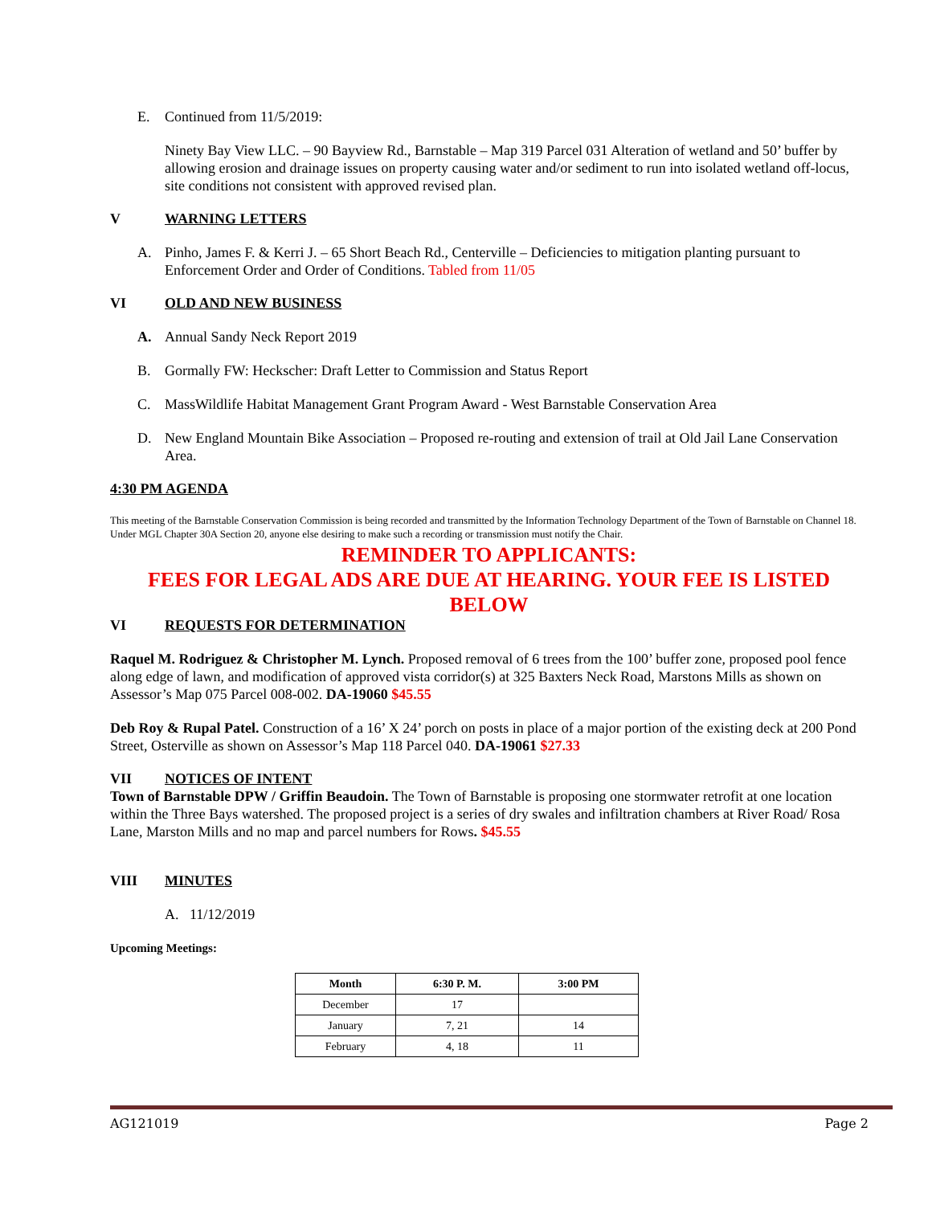E. Continued from 11/5/2019:
Ninety Bay View LLC. – 90 Bayview Rd., Barnstable – Map 319 Parcel 031 Alteration of wetland and 50’ buffer by allowing erosion and drainage issues on property causing water and/or sediment to run into isolated wetland off-locus, site conditions not consistent with approved revised plan.
V WARNING LETTERS
A. Pinho, James F. & Kerri J. – 65 Short Beach Rd., Centerville – Deficiencies to mitigation planting pursuant to Enforcement Order and Order of Conditions. Tabled from 11/05
VI OLD AND NEW BUSINESS
A. Annual Sandy Neck Report 2019
B. Gormally FW: Heckscher: Draft Letter to Commission and Status Report
C. MassWildlife Habitat Management Grant Program Award - West Barnstable Conservation Area
D. New England Mountain Bike Association – Proposed re-routing and extension of trail at Old Jail Lane Conservation Area.
4:30 PM AGENDA
This meeting of the Barnstable Conservation Commission is being recorded and transmitted by the Information Technology Department of the Town of Barnstable on Channel 18. Under MGL Chapter 30A Section 20, anyone else desiring to make such a recording or transmission must notify the Chair.
REMINDER TO APPLICANTS:
FEES FOR LEGAL ADS ARE DUE AT HEARING. YOUR FEE IS LISTED BELOW
VI REQUESTS FOR DETERMINATION
Raquel M. Rodriguez & Christopher M. Lynch. Proposed removal of 6 trees from the 100’ buffer zone, proposed pool fence along edge of lawn, and modification of approved vista corridor(s) at 325 Baxters Neck Road, Marstons Mills as shown on Assessor’s Map 075 Parcel 008-002. DA-19060 $45.55
Deb Roy & Rupal Patel. Construction of a 16’ X 24’ porch on posts in place of a major portion of the existing deck at 200 Pond Street, Osterville as shown on Assessor’s Map 118 Parcel 040. DA-19061 $27.33
VII NOTICES OF INTENT
Town of Barnstable DPW / Griffin Beaudoin. The Town of Barnstable is proposing one stormwater retrofit at one location within the Three Bays watershed. The proposed project is a series of dry swales and infiltration chambers at River Road/ Rosa Lane, Marston Mills and no map and parcel numbers for Rows. $45.55
VIII MINUTES
A. 11/12/2019
Upcoming Meetings:
| Month | 6:30 P. M. | 3:00 PM |
| --- | --- | --- |
| December | 17 | |
| January | 7, 21 | 14 |
| February | 4, 18 | 11 |
AG121019 Page 2